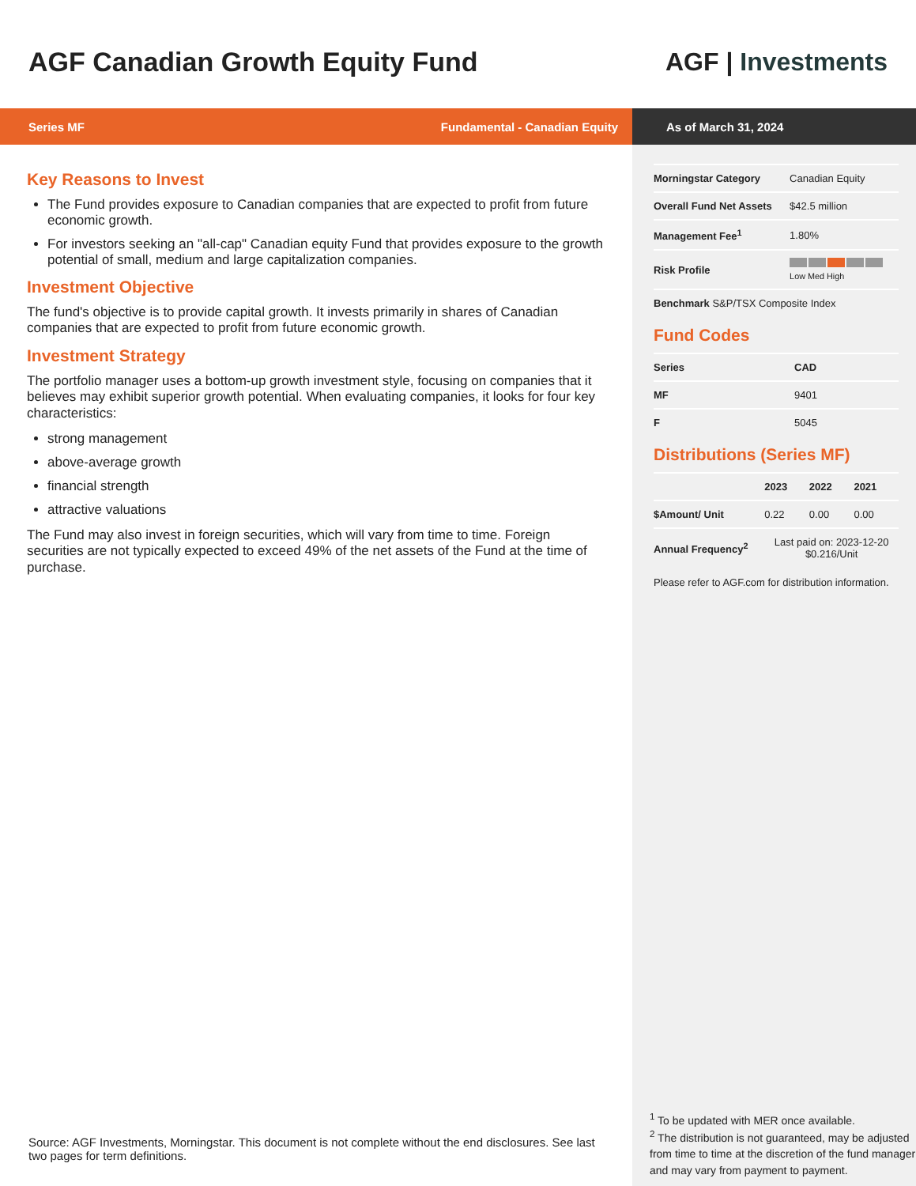AGF Canadian Growth Equity Fund
AGF | Investments
Series MF Fundamental - Canadian Equity As of March 31, 2024
Key Reasons to Invest
The Fund provides exposure to Canadian companies that are expected to profit from future economic growth.
For investors seeking an "all-cap" Canadian equity Fund that provides exposure to the growth potential of small, medium and large capitalization companies.
Investment Objective
The fund's objective is to provide capital growth. It invests primarily in shares of Canadian companies that are expected to profit from future economic growth.
Investment Strategy
The portfolio manager uses a bottom-up growth investment style, focusing on companies that it believes may exhibit superior growth potential. When evaluating companies, it looks for four key characteristics:
strong management
above-average growth
financial strength
attractive valuations
The Fund may also invest in foreign securities, which will vary from time to time. Foreign securities are not typically expected to exceed 49% of the net assets of the Fund at the time of purchase.
Source: AGF Investments, Morningstar. This document is not complete without the end disclosures. See last two pages for term definitions.
| Morningstar Category | Canadian Equity |
| Overall Fund Net Assets | $42.5 million |
| Management Fee<sup>1</sup> | 1.80% |
| Risk Profile | Low Med High |
| Benchmark S&P/TSX Composite Index | |
Fund Codes
| Series | CAD |
| --- | --- |
| MF | 9401 |
| F | 5045 |
Distributions (Series MF)
| | 2023 | 2022 | 2021 |
| --- | --- | --- | --- |
| $Amount/ Unit | 0.22 | 0.00 | 0.00 |
| Annual Frequency<sup>2</sup> | Last paid on: 2023-12-20 $0.216/Unit | | |
Please refer to AGF.com for distribution information.
<sup>1</sup> To be updated with MER once available.
<sup>2</sup> The distribution is not guaranteed, may be adjusted from time to time at the discretion of the fund manager and may vary from payment to payment.